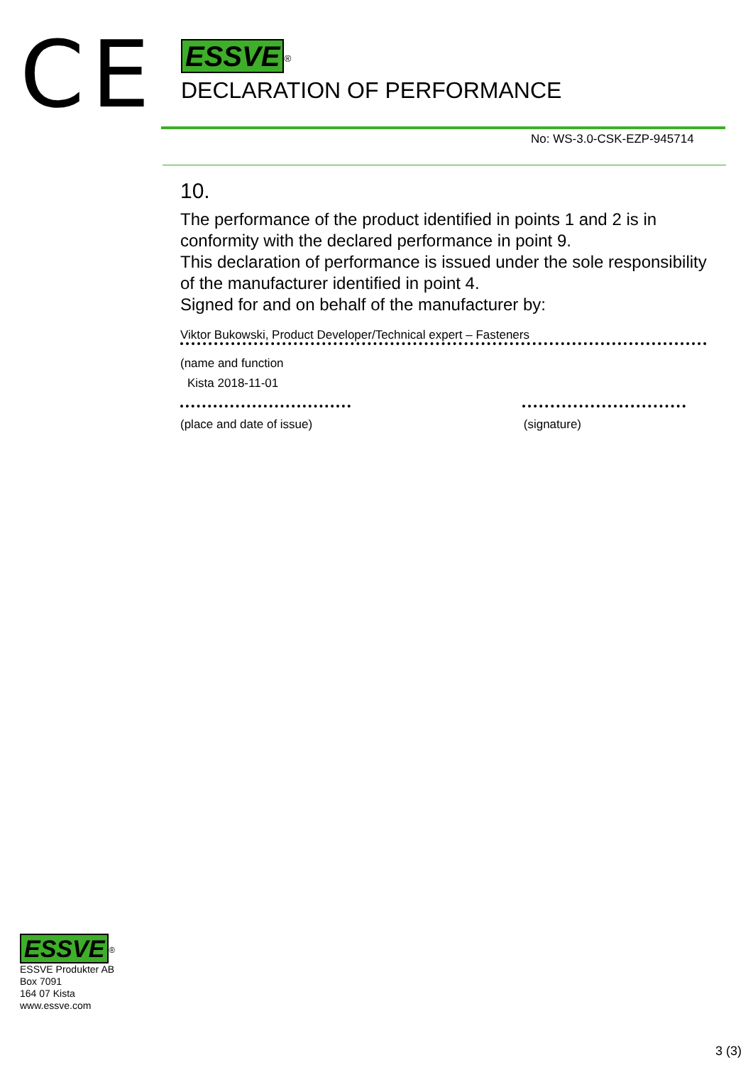CE
ESSVE<sup>®</sup>
DECLARATION OF PERFORMANCE
No: WS-3.0-CSK-EZP-945714
10.
The performance of the product identified in points 1 and 2 is in conformity with the declared performance in point 9.
This declaration of performance is issued under the sole responsibility of the manufacturer identified in point 4.
Signed for and on behalf of the manufacturer by:
Viktor Bukowski, Product Developer/Technical expert – Fasteners
(name and function
Kista 2018-11-01
(place and date of issue) (signature)
ESSVE<sup>®</sup>
ESSVE Produkter AB
Box 7091
164 07 Kista
www.essve.com
3 (3)